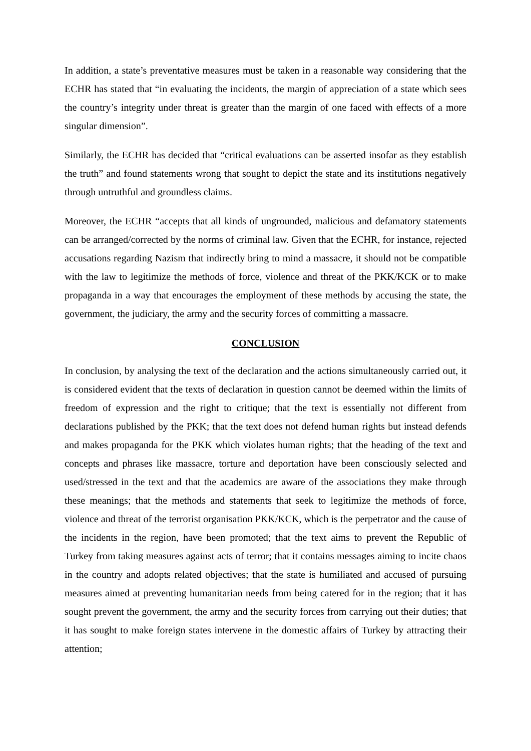In addition, a state’s preventative measures must be taken in a reasonable way considering that the ECHR has stated that “in evaluating the incidents, the margin of appreciation of a state which sees the country’s integrity under threat is greater than the margin of one faced with effects of a more singular dimension”.
Similarly, the ECHR has decided that “critical evaluations can be asserted insofar as they establish the truth” and found statements wrong that sought to depict the state and its institutions negatively through untruthful and groundless claims.
Moreover, the ECHR “accepts that all kinds of ungrounded, malicious and defamatory statements can be arranged/corrected by the norms of criminal law. Given that the ECHR, for instance, rejected accusations regarding Nazism that indirectly bring to mind a massacre, it should not be compatible with the law to legitimize the methods of force, violence and threat of the PKK/KCK or to make propaganda in a way that encourages the employment of these methods by accusing the state, the government, the judiciary, the army and the security forces of committing a massacre.
CONCLUSION
In conclusion, by analysing the text of the declaration and the actions simultaneously carried out, it is considered evident that the texts of declaration in question cannot be deemed within the limits of freedom of expression and the right to critique; that the text is essentially not different from declarations published by the PKK; that the text does not defend human rights but instead defends and makes propaganda for the PKK which violates human rights; that the heading of the text and concepts and phrases like massacre, torture and deportation have been consciously selected and used/stressed in the text and that the academics are aware of the associations they make through these meanings; that the methods and statements that seek to legitimize the methods of force, violence and threat of the terrorist organisation PKK/KCK, which is the perpetrator and the cause of the incidents in the region, have been promoted; that the text aims to prevent the Republic of Turkey from taking measures against acts of terror; that it contains messages aiming to incite chaos in the country and adopts related objectives; that the state is humiliated and accused of pursuing measures aimed at preventing humanitarian needs from being catered for in the region; that it has sought prevent the government, the army and the security forces from carrying out their duties; that it has sought to make foreign states intervene in the domestic affairs of Turkey by attracting their attention;